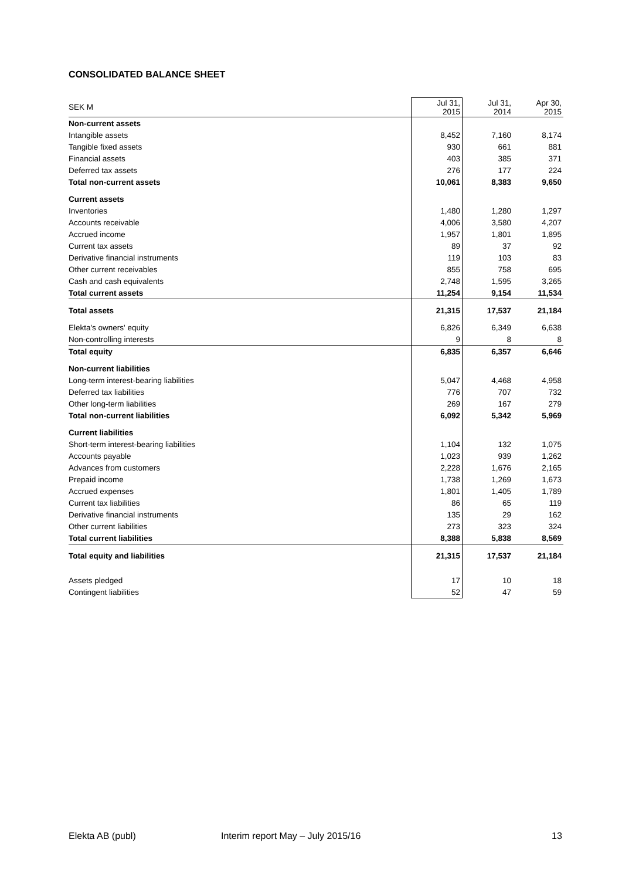CONSOLIDATED BALANCE SHEET
| SEK M | Jul 31, 2015 | Jul 31, 2014 | Apr 30, 2015 |
| --- | --- | --- | --- |
| Non-current assets | | | |
| Intangible assets | 8,452 | 7,160 | 8,174 |
| Tangible fixed assets | 930 | 661 | 881 |
| Financial assets | 403 | 385 | 371 |
| Deferred tax assets | 276 | 177 | 224 |
| Total non-current assets | 10,061 | 8,383 | 9,650 |
| Current assets | | | |
| Inventories | 1,480 | 1,280 | 1,297 |
| Accounts receivable | 4,006 | 3,580 | 4,207 |
| Accrued income | 1,957 | 1,801 | 1,895 |
| Current tax assets | 89 | 37 | 92 |
| Derivative financial instruments | 119 | 103 | 83 |
| Other current receivables | 855 | 758 | 695 |
| Cash and cash equivalents | 2,748 | 1,595 | 3,265 |
| Total current assets | 11,254 | 9,154 | 11,534 |
| Total assets | 21,315 | 17,537 | 21,184 |
| Elekta's owners' equity | 6,826 | 6,349 | 6,638 |
| Non-controlling interests | 9 | 8 | 8 |
| Total equity | 6,835 | 6,357 | 6,646 |
| Non-current liabilities | | | |
| Long-term interest-bearing liabilities | 5,047 | 4,468 | 4,958 |
| Deferred tax liabilities | 776 | 707 | 732 |
| Other long-term liabilities | 269 | 167 | 279 |
| Total non-current liabilities | 6,092 | 5,342 | 5,969 |
| Current liabilities | | | |
| Short-term interest-bearing liabilities | 1,104 | 132 | 1,075 |
| Accounts payable | 1,023 | 939 | 1,262 |
| Advances from customers | 2,228 | 1,676 | 2,165 |
| Prepaid income | 1,738 | 1,269 | 1,673 |
| Accrued expenses | 1,801 | 1,405 | 1,789 |
| Current tax liabilities | 86 | 65 | 119 |
| Derivative financial instruments | 135 | 29 | 162 |
| Other current liabilities | 273 | 323 | 324 |
| Total current liabilities | 8,388 | 5,838 | 8,569 |
| Total equity and liabilities | 21,315 | 17,537 | 21,184 |
| Assets pledged | 17 | 10 | 18 |
| Contingent liabilities | 52 | 47 | 59 |
Elekta AB (publ)
Interim report May – July 2015/16
13